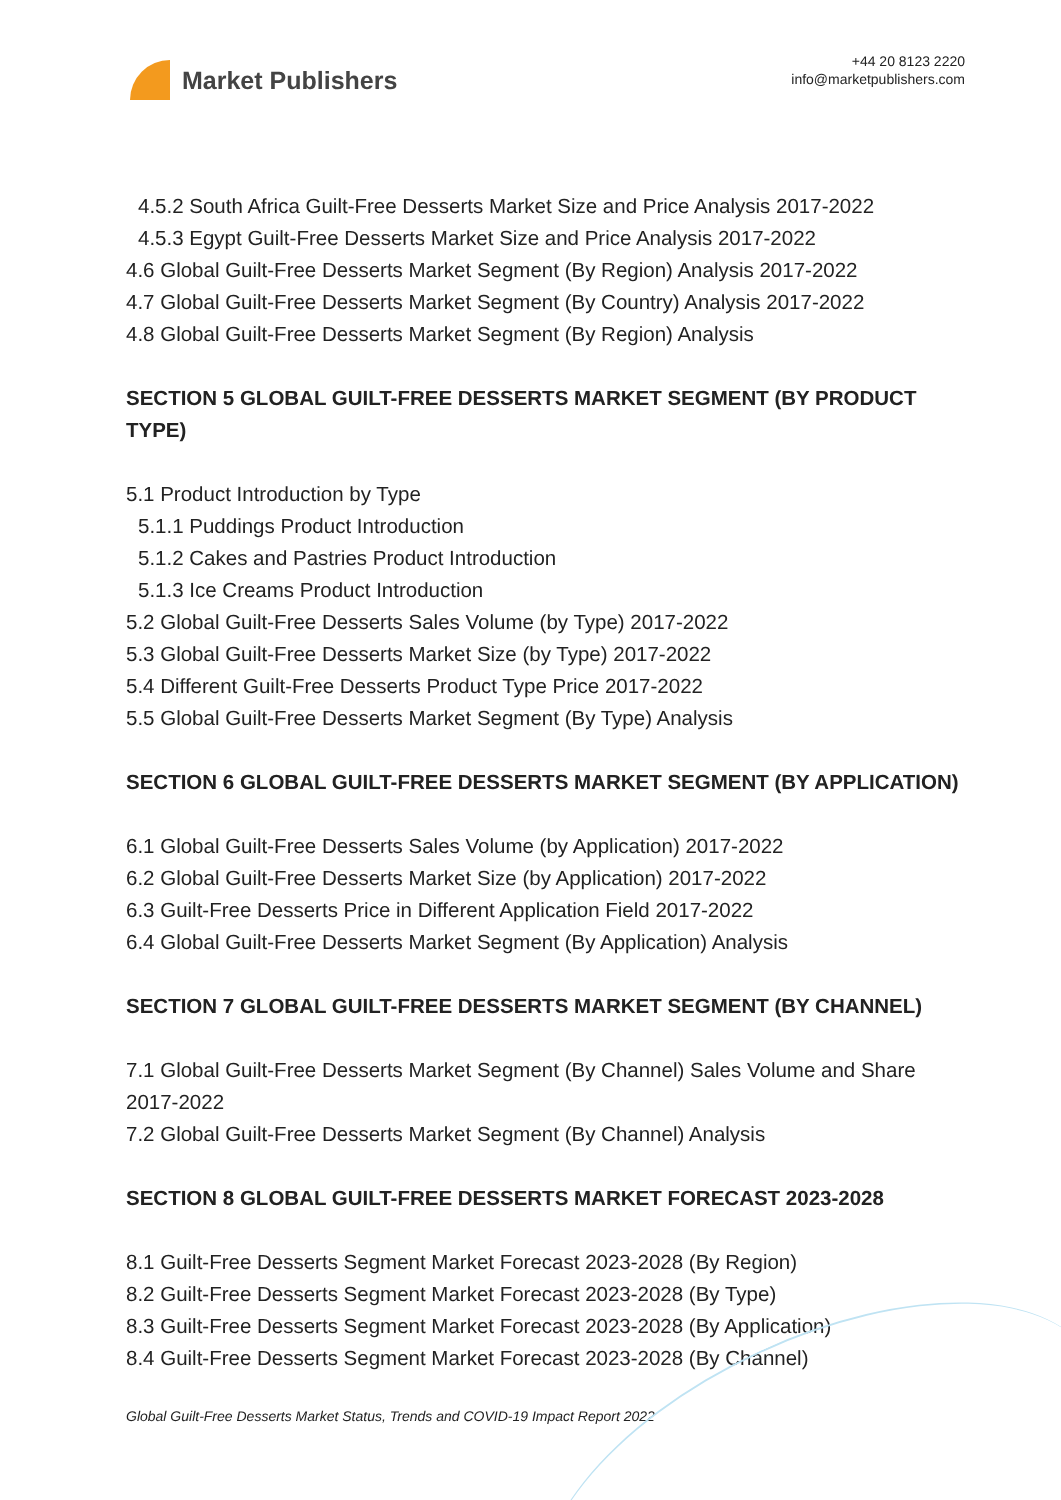Market Publishers
+44 20 8123 2220
info@marketpublishers.com
4.5.2 South Africa Guilt-Free Desserts Market Size and Price Analysis 2017-2022
4.5.3 Egypt Guilt-Free Desserts Market Size and Price Analysis 2017-2022
4.6 Global Guilt-Free Desserts Market Segment (By Region) Analysis 2017-2022
4.7 Global Guilt-Free Desserts Market Segment (By Country) Analysis 2017-2022
4.8 Global Guilt-Free Desserts Market Segment (By Region) Analysis
SECTION 5 GLOBAL GUILT-FREE DESSERTS MARKET SEGMENT (BY PRODUCT TYPE)
5.1 Product Introduction by Type
5.1.1 Puddings Product Introduction
5.1.2 Cakes and Pastries Product Introduction
5.1.3 Ice Creams Product Introduction
5.2 Global Guilt-Free Desserts Sales Volume (by Type) 2017-2022
5.3 Global Guilt-Free Desserts Market Size (by Type) 2017-2022
5.4 Different Guilt-Free Desserts Product Type Price 2017-2022
5.5 Global Guilt-Free Desserts Market Segment (By Type) Analysis
SECTION 6 GLOBAL GUILT-FREE DESSERTS MARKET SEGMENT (BY APPLICATION)
6.1 Global Guilt-Free Desserts Sales Volume (by Application) 2017-2022
6.2 Global Guilt-Free Desserts Market Size (by Application) 2017-2022
6.3 Guilt-Free Desserts Price in Different Application Field 2017-2022
6.4 Global Guilt-Free Desserts Market Segment (By Application) Analysis
SECTION 7 GLOBAL GUILT-FREE DESSERTS MARKET SEGMENT (BY CHANNEL)
7.1 Global Guilt-Free Desserts Market Segment (By Channel) Sales Volume and Share 2017-2022
7.2 Global Guilt-Free Desserts Market Segment (By Channel) Analysis
SECTION 8 GLOBAL GUILT-FREE DESSERTS MARKET FORECAST 2023-2028
8.1 Guilt-Free Desserts Segment Market Forecast 2023-2028 (By Region)
8.2 Guilt-Free Desserts Segment Market Forecast 2023-2028 (By Type)
8.3 Guilt-Free Desserts Segment Market Forecast 2023-2028 (By Application)
8.4 Guilt-Free Desserts Segment Market Forecast 2023-2028 (By Channel)
Global Guilt-Free Desserts Market Status, Trends and COVID-19 Impact Report 2022